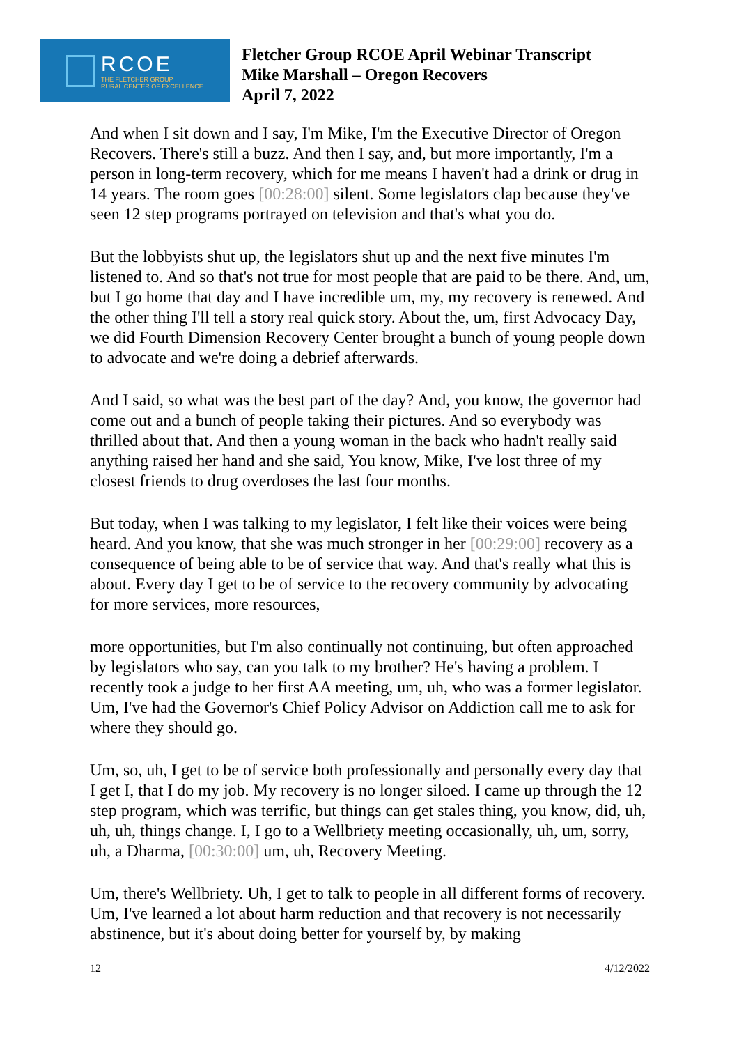RCOE
THE FLETCHER GROUP
RURAL CENTER OF EXCELLENCE
Fletcher Group RCOE April Webinar Transcript
Mike Marshall – Oregon Recovers
April 7, 2022
And when I sit down and I say, I'm Mike, I'm the Executive Director of Oregon Recovers. There's still a buzz. And then I say, and, but more importantly, I'm a person in long-term recovery, which for me means I haven't had a drink or drug in 14 years. The room goes [00:28:00] silent. Some legislators clap because they've seen 12 step programs portrayed on television and that's what you do.
But the lobbyists shut up, the legislators shut up and the next five minutes I'm listened to. And so that's not true for most people that are paid to be there. And, um, but I go home that day and I have incredible um, my, my recovery is renewed. And the other thing I'll tell a story real quick story. About the, um, first Advocacy Day, we did Fourth Dimension Recovery Center brought a bunch of young people down to advocate and we're doing a debrief afterwards.
And I said, so what was the best part of the day? And, you know, the governor had come out and a bunch of people taking their pictures. And so everybody was thrilled about that. And then a young woman in the back who hadn't really said anything raised her hand and she said, You know, Mike, I've lost three of my closest friends to drug overdoses the last four months.
But today, when I was talking to my legislator, I felt like their voices were being heard. And you know, that she was much stronger in her [00:29:00] recovery as a consequence of being able to be of service that way. And that's really what this is about. Every day I get to be of service to the recovery community by advocating for more services, more resources,
more opportunities, but I'm also continually not continuing, but often approached by legislators who say, can you talk to my brother? He's having a problem. I recently took a judge to her first AA meeting, um, uh, who was a former legislator. Um, I've had the Governor's Chief Policy Advisor on Addiction call me to ask for where they should go.
Um, so, uh, I get to be of service both professionally and personally every day that I get I, that I do my job. My recovery is no longer siloed. I came up through the 12 step program, which was terrific, but things can get stales thing, you know, did, uh, uh, uh, things change. I, I go to a Wellbriety meeting occasionally, uh, um, sorry, uh, a Dharma, [00:30:00] um, uh, Recovery Meeting.
Um, there's Wellbriety. Uh, I get to talk to people in all different forms of recovery. Um, I've learned a lot about harm reduction and that recovery is not necessarily abstinence, but it's about doing better for yourself by, by making
12 4/12/2022